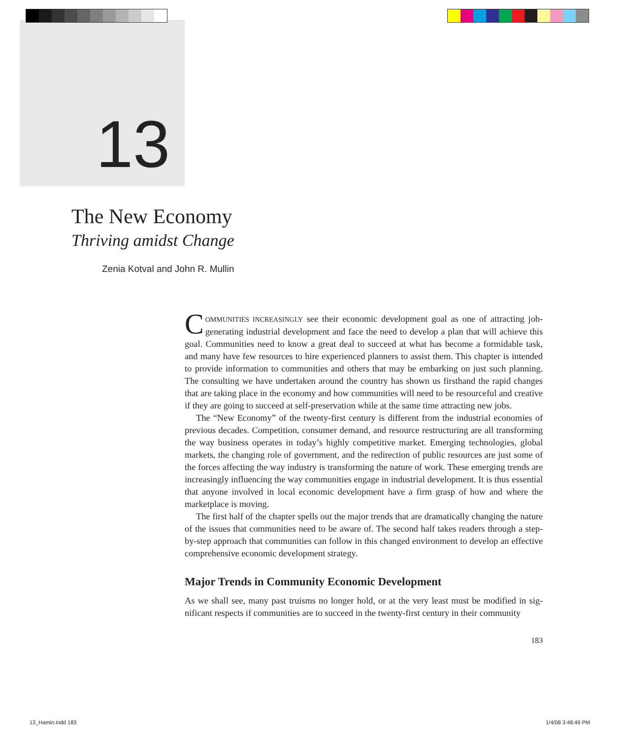13
The New Economy
Thriving amidst Change
Zenia Kotval and John R. Mullin
COMMUNITIES INCREASINGLY see their economic development goal as one of attracting job-generating industrial development and face the need to develop a plan that will achieve this goal. Communities need to know a great deal to succeed at what has become a for­midable task, and many have few resources to hire experienced planners to assist them. This chapter is intended to provide information to communities and others that may be embarking on just such planning. The consulting we have undertaken around the country has shown us firsthand the rapid changes that are taking place in the economy and how communities will need to be resourceful and creative if they are going to succeed at self-preservation while at the same time attracting new jobs.
The “New Economy” of the twenty-first century is different from the industrial econo­mies of previous decades. Competition, consumer demand, and resource restructuring are all transforming the way business operates in today’s highly competitive market. Emerging technologies, global markets, the changing role of government, and the redirection of public resources are just some of the forces affecting the way industry is transforming the nature of work. These emerging trends are increasingly influencing the way communities engage in in­dustrial development. It is thus essential that anyone involved in local economic development have a firm grasp of how and where the marketplace is moving.
The first half of the chapter spells out the major trends that are dramatically changing the nature of the issues that communities need to be aware of. The second half takes readers through a step-by-step approach that communities can follow in this changed environment to develop an effective comprehensive economic development strategy.
Major Trends in Community Economic Development
As we shall see, many past truisms no longer hold, or at the very least must be modified in sig­nificant respects if communities are to succeed in the twenty-first century in their community
183
13_Hamin.indd 183 1/4/08 3:48:49 PM